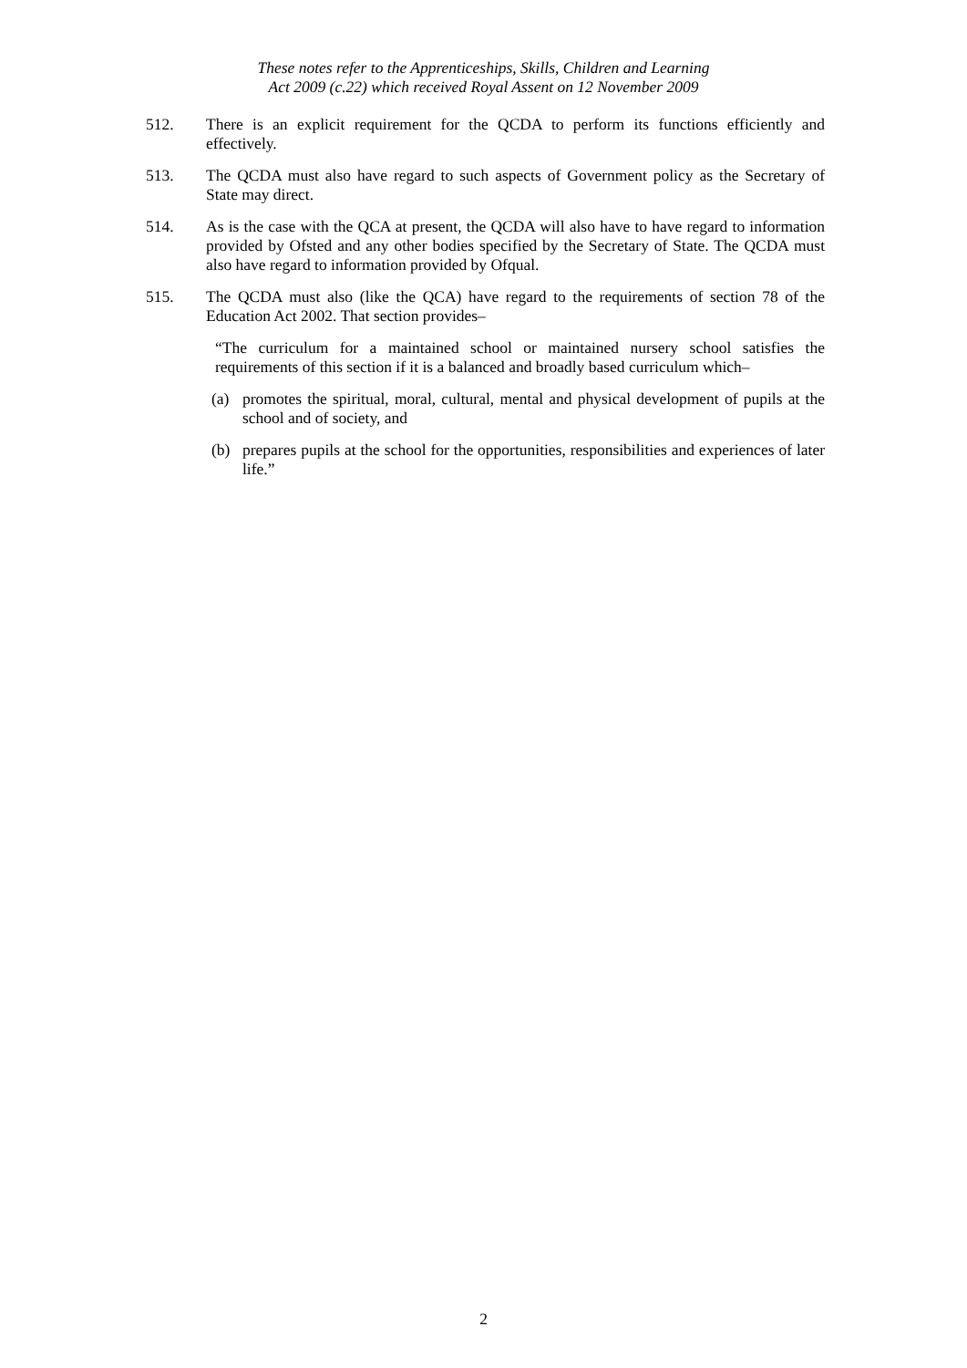These notes refer to the Apprenticeships, Skills, Children and Learning
Act 2009 (c.22) which received Royal Assent on 12 November 2009
512. There is an explicit requirement for the QCDA to perform its functions efficiently and effectively.
513. The QCDA must also have regard to such aspects of Government policy as the Secretary of State may direct.
514. As is the case with the QCA at present, the QCDA will also have to have regard to information provided by Ofsted and any other bodies specified by the Secretary of State. The QCDA must also have regard to information provided by Ofqual.
515. The QCDA must also (like the QCA) have regard to the requirements of section 78 of the Education Act 2002. That section provides–
“The curriculum for a maintained school or maintained nursery school satisfies the requirements of this section if it is a balanced and broadly based curriculum which–
(a) promotes the spiritual, moral, cultural, mental and physical development of pupils at the school and of society, and
(b) prepares pupils at the school for the opportunities, responsibilities and experiences of later life.”
2